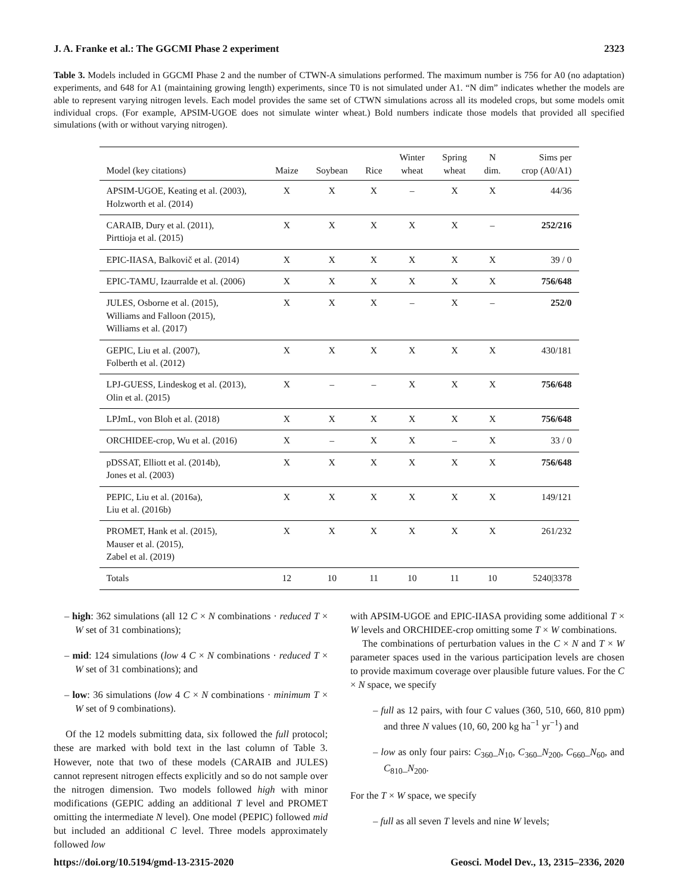J. A. Franke et al.: The GGCMI Phase 2 experiment 2323
Table 3. Models included in GGCMI Phase 2 and the number of CTWN-A simulations performed. The maximum number is 756 for A0 (no adaptation) experiments, and 648 for A1 (maintaining growing length) experiments, since T0 is not simulated under A1. “N dim” indicates whether the models are able to represent varying nitrogen levels. Each model provides the same set of CTWN simulations across all its modeled crops, but some models omit individual crops. (For example, APSIM-UGOE does not simulate winter wheat.) Bold numbers indicate those models that provided all specified simulations (with or without varying nitrogen).
| Model (key citations) | Maize | Soybean | Rice | Winter wheat | Spring wheat | N dim. | Sims per crop (A0/A1) |
| --- | --- | --- | --- | --- | --- | --- | --- |
| APSIM-UGOE, Keating et al. (2003), Holzworth et al. (2014) | X | X | X | – | X | X | 44/36 |
| CARAIB, Dury et al. (2011), Pirttioja et al. (2015) | X | X | X | X | X | – | 252/216 |
| EPIC-IIASA, Balkovič et al. (2014) | X | X | X | X | X | X | 39 / 0 |
| EPIC-TAMU, Izaurralde et al. (2006) | X | X | X | X | X | X | 756/648 |
| JULES, Osborne et al. (2015), Williams and Falloon (2015), Williams et al. (2017) | X | X | X | – | X | – | 252/0 |
| GEPIC, Liu et al. (2007), Folberth et al. (2012) | X | X | X | X | X | X | 430/181 |
| LPJ-GUESS, Lindeskog et al. (2013), Olin et al. (2015) | X | – | – | X | X | X | 756/648 |
| LPJmL, von Bloh et al. (2018) | X | X | X | X | X | X | 756/648 |
| ORCHIDEE-crop, Wu et al. (2016) | X | – | X | X | – | X | 33 / 0 |
| pDSSAT, Elliott et al. (2014b), Jones et al. (2003) | X | X | X | X | X | X | 756/648 |
| PEPIC, Liu et al. (2016a), Liu et al. (2016b) | X | X | X | X | X | X | 149/121 |
| PROMET, Hank et al. (2015), Mauser et al. (2015), Zabel et al. (2019) | X | X | X | X | X | X | 261/232 |
| Totals | 12 | 10 | 11 | 10 | 11 | 10 | 5240/3378 |
– high: 362 simulations (all 12 C × N combinations · reduced T × W set of 31 combinations);
– mid: 124 simulations (low 4 C × N combinations · reduced T × W set of 31 combinations); and
– low: 36 simulations (low 4 C × N combinations · minimum T × W set of 9 combinations).
Of the 12 models submitting data, six followed the full protocol; these are marked with bold text in the last column of Table 3. However, note that two of these models (CARAIB and JULES) cannot represent nitrogen effects explicitly and so do not sample over the nitrogen dimension. Two models followed high with minor modifications (GEPIC adding an additional T level and PROMET omitting the intermediate N level). One model (PEPIC) followed mid but included an additional C level. Three models approximately followed low
with APSIM-UGOE and EPIC-IIASA providing some additional T × W levels and ORCHIDEE-crop omitting some T × W combinations.
The combinations of perturbation values in the C × N and T × W parameter spaces used in the various participation levels are chosen to provide maximum coverage over plausible future values. For the C × N space, we specify
– full as 12 pairs, with four C values (360, 510, 660, 810 ppm) and three N values (10, 60, 200 kg ha<sup>−1</sup> yr<sup>−1</sup>) and
– low as only four pairs: C<sub>360</sub>_N<sub>10</sub>, C<sub>360</sub>_N<sub>200</sub>, C<sub>660</sub>_N<sub>60</sub>, and C<sub>810</sub>_N<sub>200</sub>.
For the T × W space, we specify
– full as all seven T levels and nine W levels;
https://doi.org/10.5194/gmd-13-2315-2020 Geosci. Model Dev., 13, 2315–2336, 2020